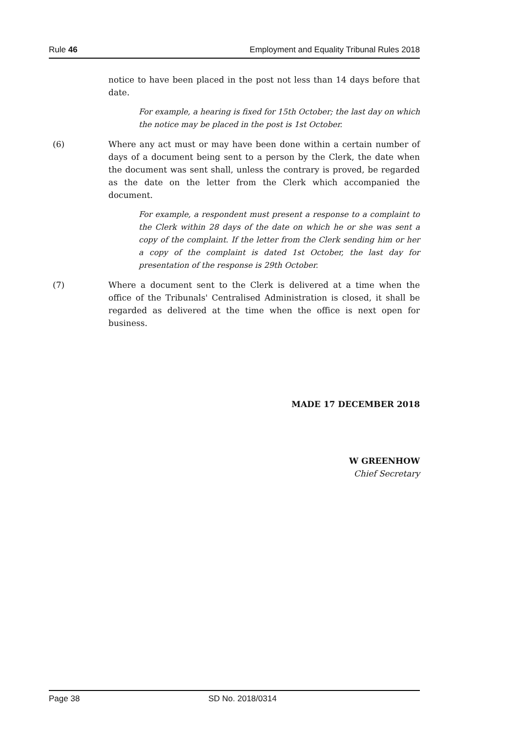Rule 46 Employment and Equality Tribunal Rules 2018
notice to have been placed in the post not less than 14 days before that date.
For example, a hearing is fixed for 15th October; the last day on which the notice may be placed in the post is 1st October.
(6) Where any act must or may have been done within a certain number of days of a document being sent to a person by the Clerk, the date when the document was sent shall, unless the contrary is proved, be regarded as the date on the letter from the Clerk which accompanied the document.
For example, a respondent must present a response to a complaint to the Clerk within 28 days of the date on which he or she was sent a copy of the complaint. If the letter from the Clerk sending him or her a copy of the complaint is dated 1st October, the last day for presentation of the response is 29th October.
(7) Where a document sent to the Clerk is delivered at a time when the office of the Tribunals' Centralised Administration is closed, it shall be regarded as delivered at the time when the office is next open for business.
MADE 17 DECEMBER 2018
W GREENHOW
Chief Secretary
Page 38 SD No. 2018/0314